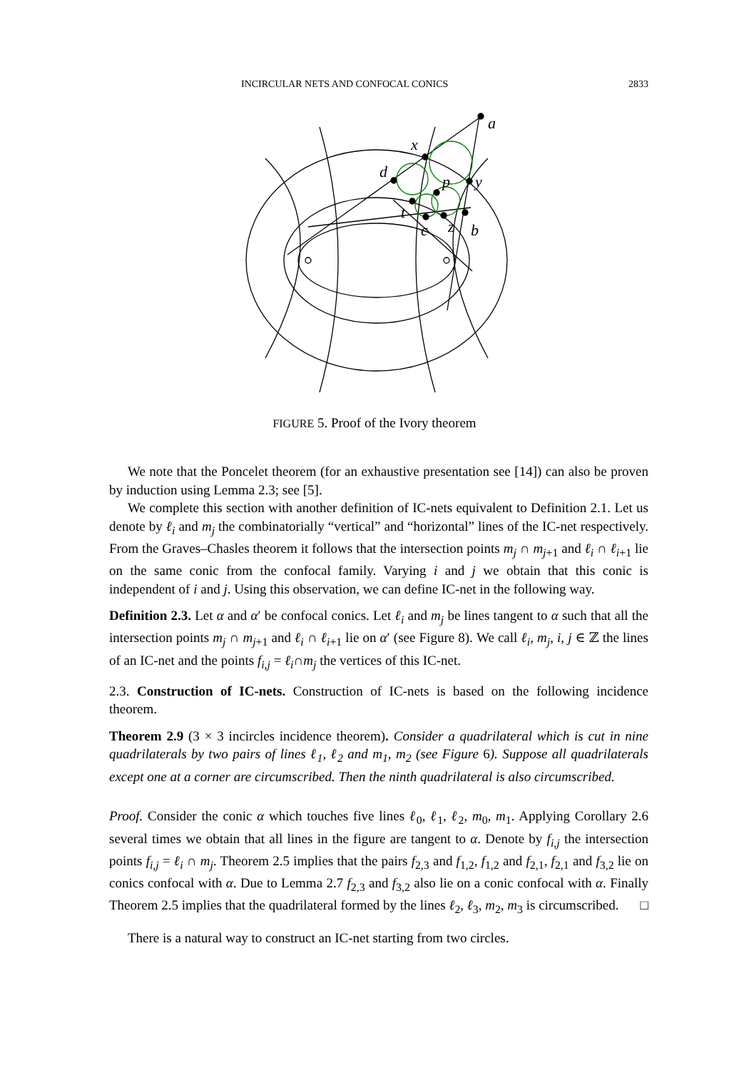INCIRCULAR NETS AND CONFOCAL CONICS 2833
a
x
d
p
y
t
c
z
b
FIGURE 5. Proof of the Ivory theorem
We note that the Poncelet theorem (for an exhaustive presentation see [14]) can also be proven by induction using Lemma 2.3; see [5].
We complete this section with another definition of IC-nets equivalent to Definition 2.1. Let us denote by ℓ<sub>i</sub> and m<sub>j</sub> the combinatorially “vertical” and “horizontal” lines of the IC-net respectively. From the Graves–Chasles theorem it follows that the intersection points m<sub>j</sub> ∩ m<sub>j+1</sub> and ℓ<sub>i</sub> ∩ ℓ<sub>i+1</sub> lie on the same conic from the confocal family. Varying i and j we obtain that this conic is independent of i and j. Using this observation, we can define IC-net in the following way.
Definition 2.3. Let α and α′ be confocal conics. Let ℓ<sub>i</sub> and m<sub>j</sub> be lines tangent to α such that all the intersection points m<sub>j</sub> ∩ m<sub>j+1</sub> and ℓ<sub>i</sub> ∩ ℓ<sub>i+1</sub> lie on α′ (see Figure 8). We call ℓ<sub>i</sub>, m<sub>j</sub>, i, j ∈ ℤ the lines of an IC-net and the points f<sub>i,j</sub> = ℓ<sub>i</sub>∩m<sub>j</sub> the vertices of this IC-net.
2.3. Construction of IC-nets. Construction of IC-nets is based on the following incidence theorem.
Theorem 2.9 (3 × 3 incircles incidence theorem). Consider a quadrilateral which is cut in nine quadrilaterals by two pairs of lines ℓ<sub>1</sub>, ℓ<sub>2</sub> and m<sub>1</sub>, m<sub>2</sub> (see Figure 6). Suppose all quadrilaterals except one at a corner are circumscribed. Then the ninth quadrilateral is also circumscribed.
Proof. Consider the conic α which touches five lines ℓ<sub>0</sub>, ℓ<sub>1</sub>, ℓ<sub>2</sub>, m<sub>0</sub>, m<sub>1</sub>. Applying Corollary 2.6 several times we obtain that all lines in the figure are tangent to α. Denote by f<sub>i,j</sub> the intersection points f<sub>i,j</sub> = ℓ<sub>i</sub> ∩ m<sub>j</sub>. Theorem 2.5 implies that the pairs f<sub>2,3</sub> and f<sub>1,2</sub>, f<sub>1,2</sub> and f<sub>2,1</sub>, f<sub>2,1</sub> and f<sub>3,2</sub> lie on conics confocal with α. Due to Lemma 2.7 f<sub>2,3</sub> and f<sub>3,2</sub> also lie on a conic confocal with α. Finally Theorem 2.5 implies that the quadrilateral formed by the lines ℓ<sub>2</sub>, ℓ<sub>3</sub>, m<sub>2</sub>, m<sub>3</sub> is circumscribed. □
There is a natural way to construct an IC-net starting from two circles.